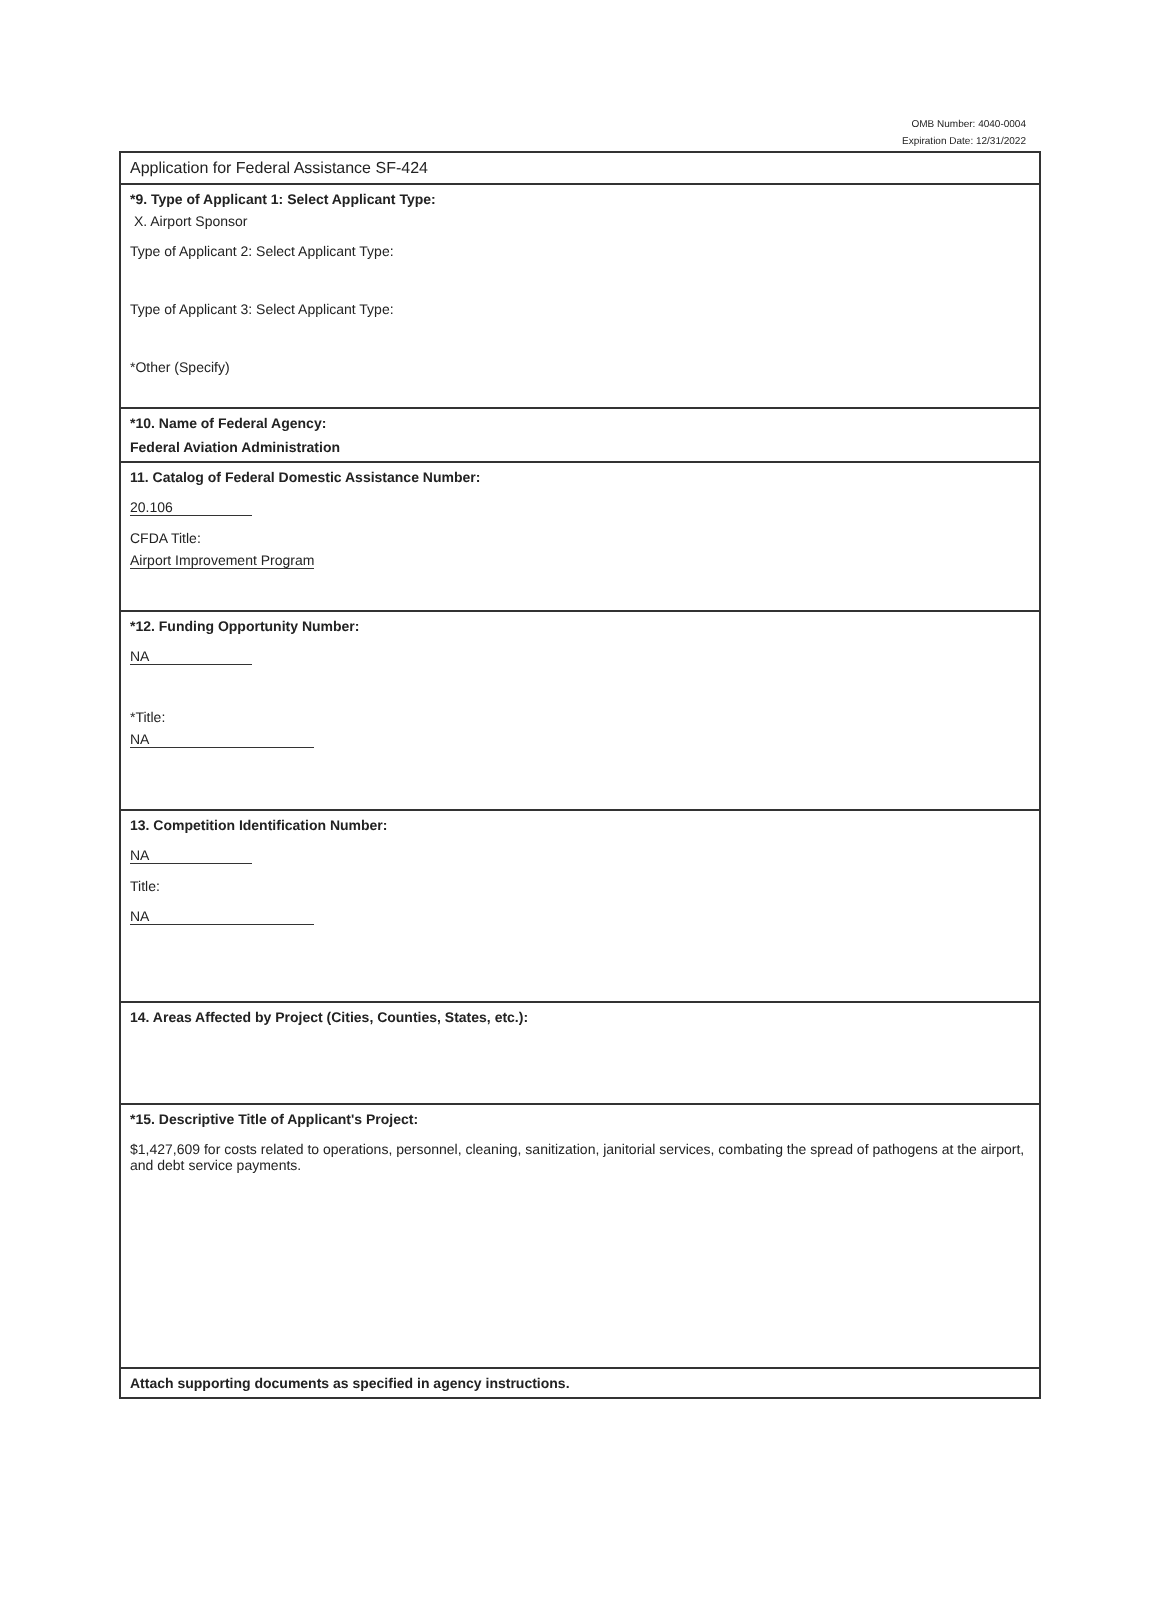OMB Number: 4040-0004
Expiration Date: 12/31/2022
Application for Federal Assistance SF-424
*9. Type of Applicant 1: Select Applicant Type:
X. Airport Sponsor
Type of Applicant 2: Select Applicant Type:
Type of Applicant 3: Select Applicant Type:
*Other (Specify)
*10. Name of Federal Agency:
Federal Aviation Administration
11. Catalog of Federal Domestic Assistance Number:
20.106
CFDA Title:
Airport Improvement Program
*12. Funding Opportunity Number:
NA
*Title:
NA
13. Competition Identification Number:
NA
Title:
NA
14. Areas Affected by Project (Cities, Counties, States, etc.):
*15. Descriptive Title of Applicant's Project:
$1,427,609 for costs related to operations, personnel, cleaning, sanitization, janitorial services, combating the spread of pathogens at the airport, and debt service payments.
Attach supporting documents as specified in agency instructions.